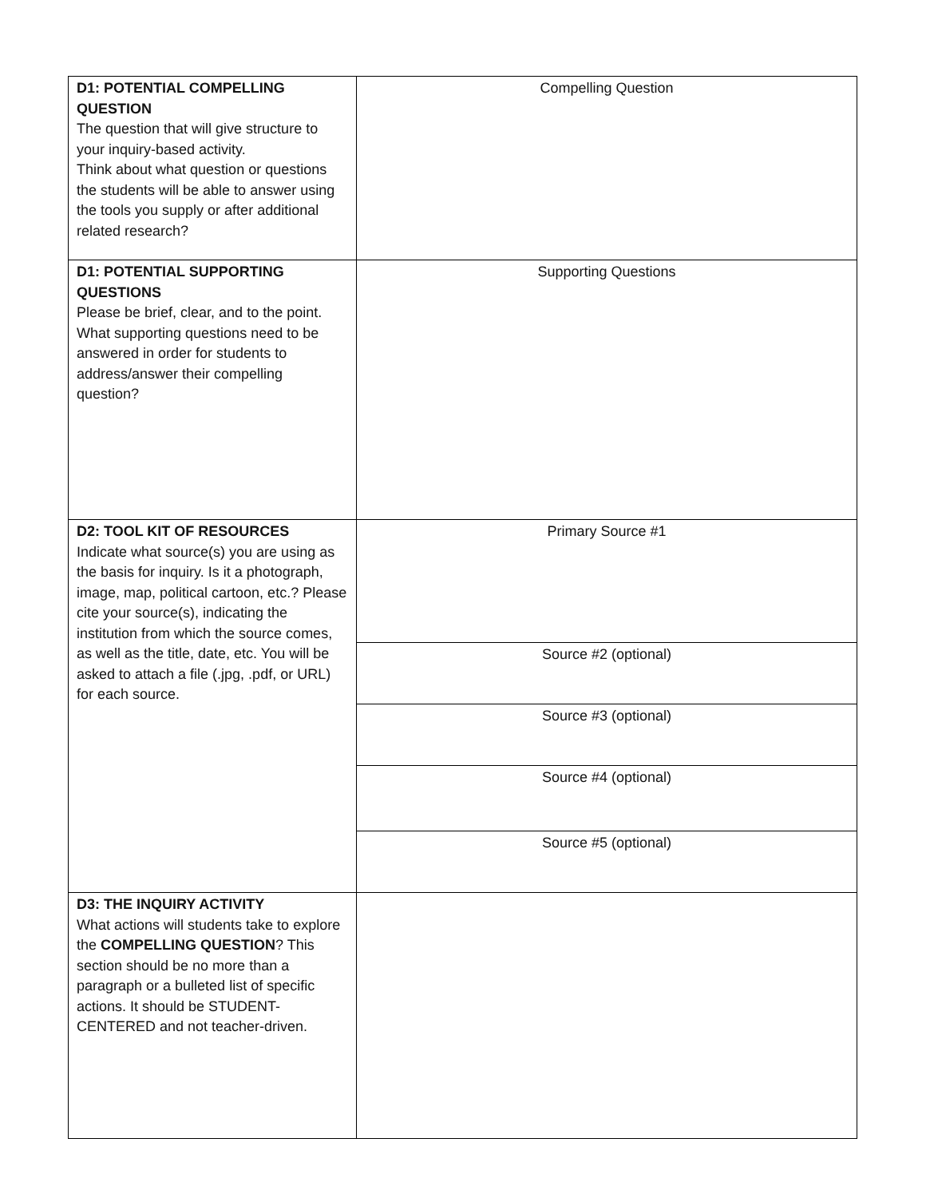| D1: POTENTIAL COMPELLING QUESTION The question that will give structure to your inquiry-based activity. Think about what question or questions the students will be able to answer using the tools you supply or after additional related research? | Compelling Question |
| D1: POTENTIAL SUPPORTING QUESTIONS Please be brief, clear, and to the point. What supporting questions need to be answered in order for students to address/answer their compelling question? | Supporting Questions |
| D2: TOOL KIT OF RESOURCES Indicate what source(s) you are using as the basis for inquiry. Is it a photograph, image, map, political cartoon, etc.? Please cite your source(s), indicating the institution from which the source comes, as well as the title, date, etc. You will be asked to attach a file (.jpg, .pdf, or URL) for each source. | Primary Source #1 |
| | Source #2 (optional) |
| | Source #3 (optional) |
| | Source #4 (optional) |
| | Source #5 (optional) |
| D3: THE INQUIRY ACTIVITY What actions will students take to explore the COMPELLING QUESTION ? This section should be no more than a paragraph or a bulleted list of specific actions. It should be STUDENT-CENTERED and not teacher-driven. | |